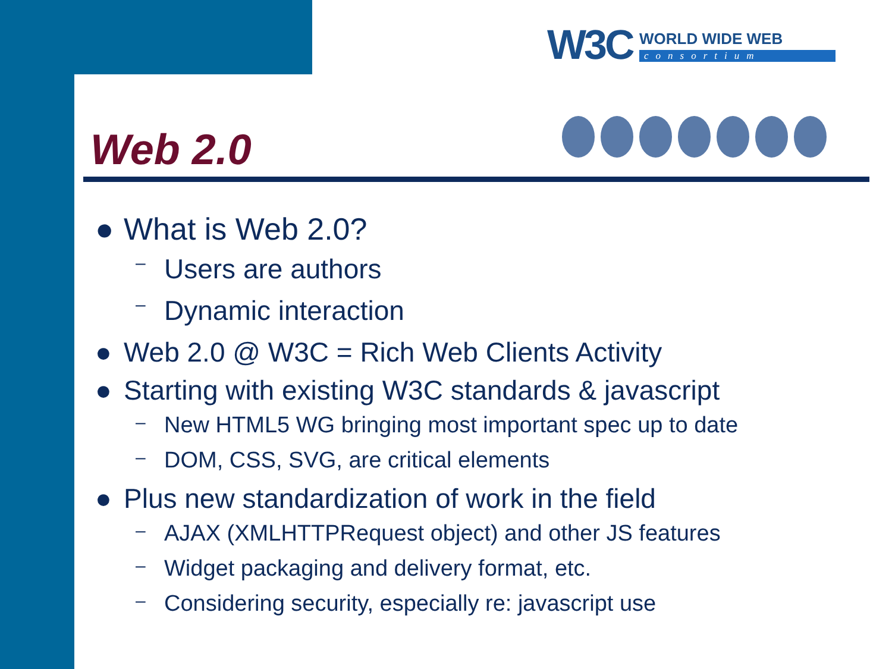W3C WORLD WIDE WEB
consortium
Web 2.0
● What is Web 2.0?
– Users are authors
– Dynamic interaction
● Web 2.0 @ W3C = Rich Web Clients Activity
● Starting with existing W3C standards & javascript
– New HTML5 WG bringing most important spec up to date
– DOM, CSS, SVG, are critical elements
● Plus new standardization of work in the field
– AJAX (XMLHTTPRequest object) and other JS features
– Widget packaging and delivery format, etc.
– Considering security, especially re: javascript use